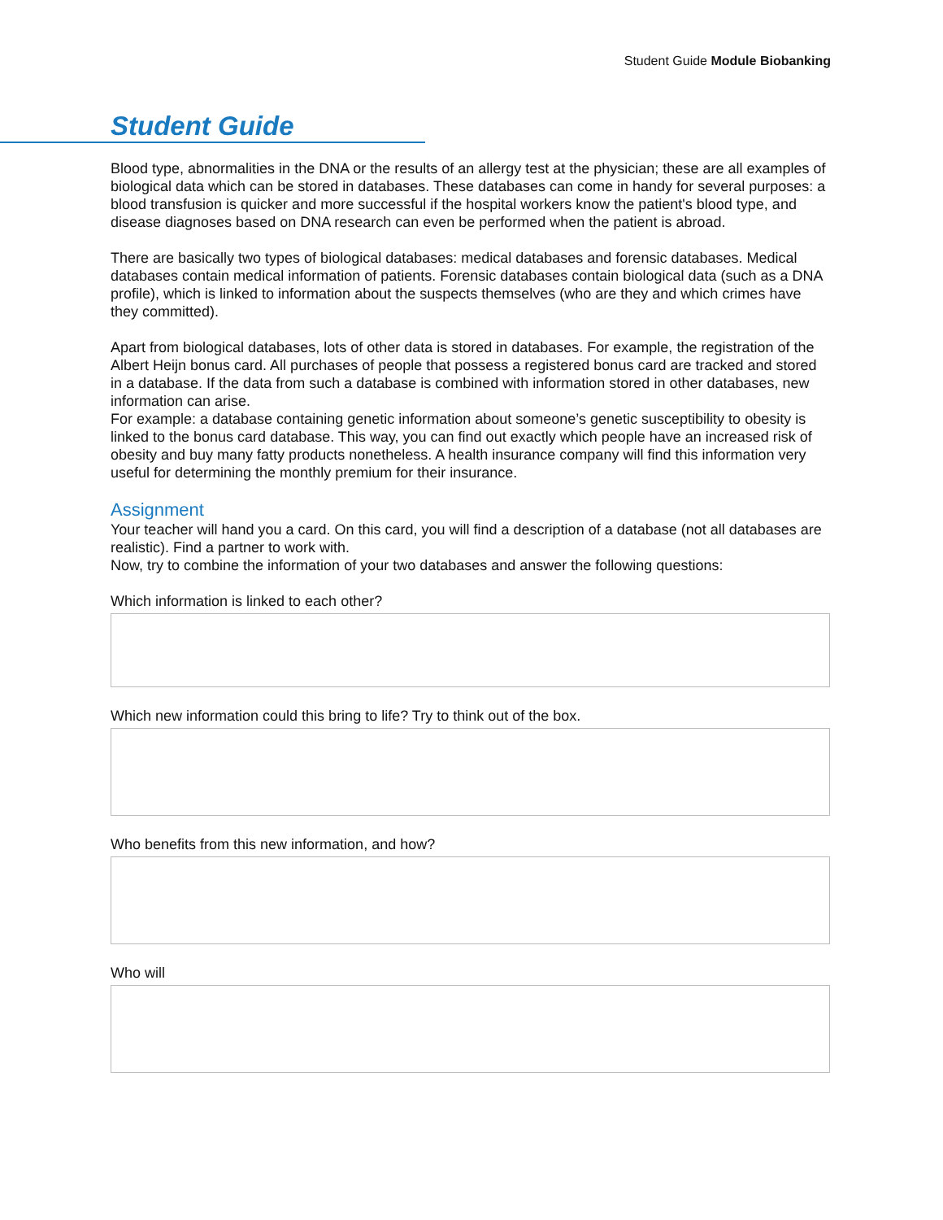Student Guide Module Biobanking
Student Guide
Blood type, abnormalities in the DNA or the results of an allergy test at the physician; these are all examples of biological data which can be stored in databases. These databases can come in handy for several purposes: a blood transfusion is quicker and more successful if the hospital workers know the patient's blood type, and disease diagnoses based on DNA research can even be performed when the patient is abroad.
There are basically two types of biological databases: medical databases and forensic databases. Medical databases contain medical information of patients. Forensic databases contain biological data (such as a DNA profile), which is linked to information about the suspects themselves (who are they and which crimes have they committed).
Apart from biological databases, lots of other data is stored in databases. For example, the registration of the Albert Heijn bonus card. All purchases of people that possess a registered bonus card are tracked and stored in a database. If the data from such a database is combined with information stored in other databases, new information can arise.
For example: a database containing genetic information about someone’s genetic susceptibility to obesity is linked to the bonus card database. This way, you can find out exactly which people have an increased risk of obesity and buy many fatty products nonetheless. A health insurance company will find this information very useful for determining the monthly premium for their insurance.
Assignment
Your teacher will hand you a card. On this card, you will find a description of a database (not all databases are realistic). Find a partner to work with.
Now, try to combine the information of your two databases and answer the following questions:
Which information is linked to each other?
Which new information could this bring to life? Try to think out of the box.
Who benefits from this new information, and how?
Who will